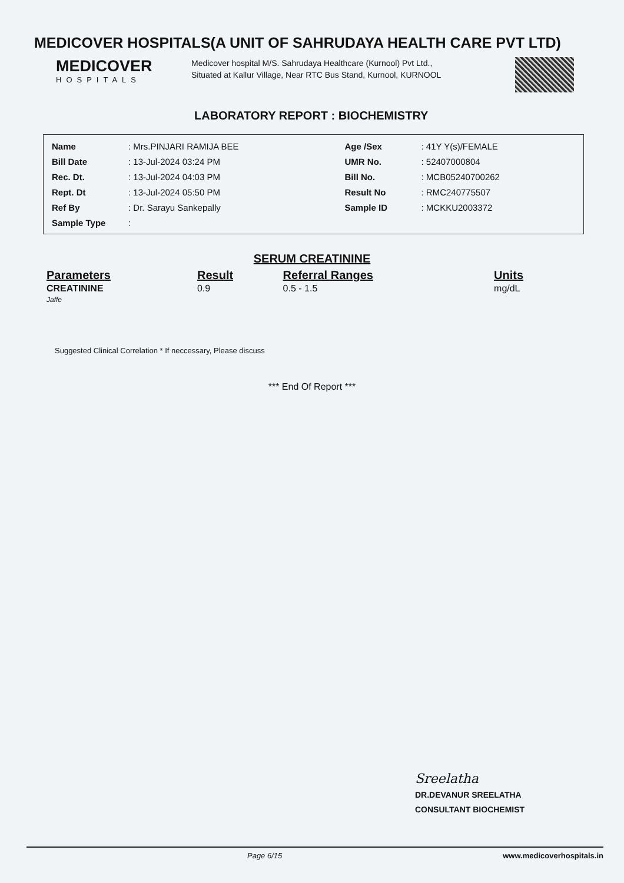MEDICOVER HOSPITALS(A UNIT OF SAHRUDAYA HEALTH CARE PVT LTD)
MEDICOVER
HOSPITALS
Medicover hospital M/S. Sahrudaya Healthcare (Kurnool) Pvt Ltd., Situated at Kallur Village, Near RTC Bus Stand, Kurnool, KURNOOL
LABORATORY REPORT : BIOCHEMISTRY
| Name | : Mrs.PINJARI RAMIJA BEE | Age /Sex | : 41Y Y(s)/FEMALE |
| Bill Date | : 13-Jul-2024 03:24 PM | UMR No. | : 52407000804 |
| Rec. Dt. | : 13-Jul-2024 04:03 PM | Bill No. | : MCB05240700262 |
| Rept. Dt | : 13-Jul-2024 05:50 PM | Result No | : RMC240775507 |
| Ref By | : Dr. Sarayu Sankepally | Sample ID | : MCKKU2003372 |
| Sample Type | : | | |
SERUM CREATININE
| Parameters | Result | Referral Ranges | Units |
| --- | --- | --- | --- |
| CREATININE Jaffe | 0.9 | 0.5 - 1.5 | mg/dL |
Suggested Clinical Correlation * If neccessary, Please discuss
*** End Of Report ***
Sreelatha
DR.DEVANUR SREELATHA
CONSULTANT BIOCHEMIST
Page 6/15 www.medicoverhospitals.in